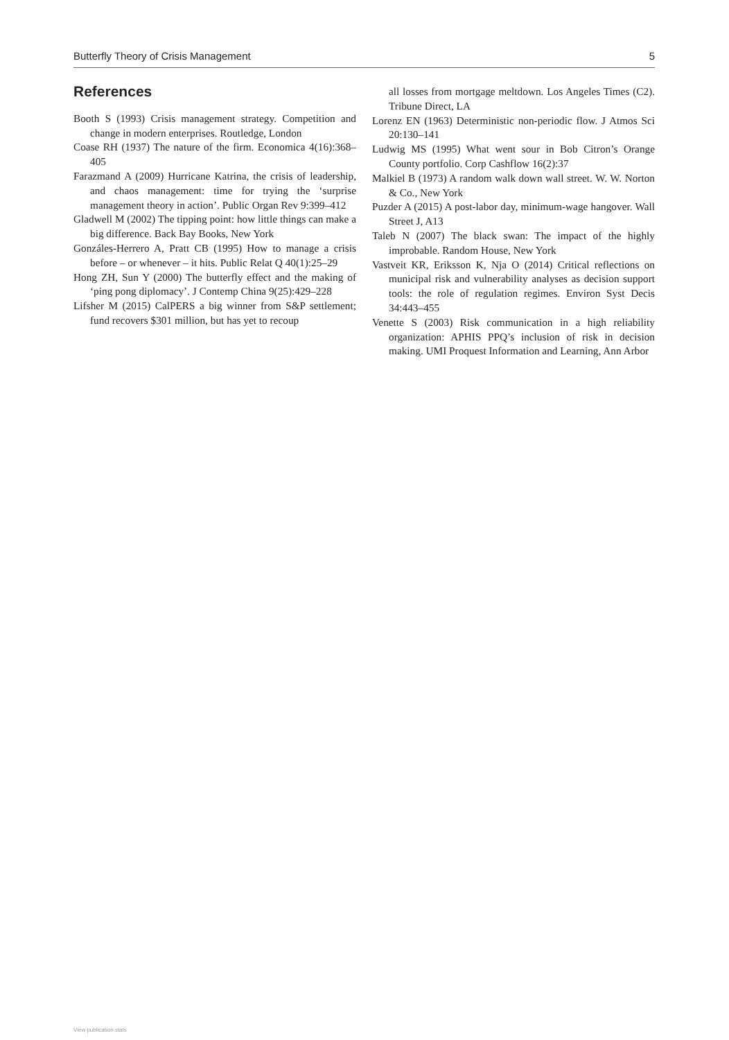Butterfly Theory of Crisis Management 5
References
Booth S (1993) Crisis management strategy. Competition and change in modern enterprises. Routledge, London
Coase RH (1937) The nature of the firm. Economica 4(16):368–405
Farazmand A (2009) Hurricane Katrina, the crisis of leadership, and chaos management: time for trying the ‘surprise management theory in action’. Public Organ Rev 9:399–412
Gladwell M (2002) The tipping point: how little things can make a big difference. Back Bay Books, New York
Gonzáles-Herrero A, Pratt CB (1995) How to manage a crisis before – or whenever – it hits. Public Relat Q 40(1):25–29
Hong ZH, Sun Y (2000) The butterfly effect and the making of ‘ping pong diplomacy’. J Contemp China 9(25):429–228
Lifsher M (2015) CalPERS a big winner from S&P settlement; fund recovers $301 million, but has yet to recoup
all losses from mortgage meltdown. Los Angeles Times (C2). Tribune Direct, LA
Lorenz EN (1963) Deterministic non-periodic flow. J Atmos Sci 20:130–141
Ludwig MS (1995) What went sour in Bob Citron’s Orange County portfolio. Corp Cashflow 16(2):37
Malkiel B (1973) A random walk down wall street. W. W. Norton & Co., New York
Puzder A (2015) A post-labor day, minimum-wage hangover. Wall Street J, A13
Taleb N (2007) The black swan: The impact of the highly improbable. Random House, New York
Vastveit KR, Eriksson K, Nja O (2014) Critical reflections on municipal risk and vulnerability analyses as decision support tools: the role of regulation regimes. Environ Syst Decis 34:443–455
Venette S (2003) Risk communication in a high reliability organization: APHIS PPQ’s inclusion of risk in decision making. UMI Proquest Information and Learning, Ann Arbor
View publication stats